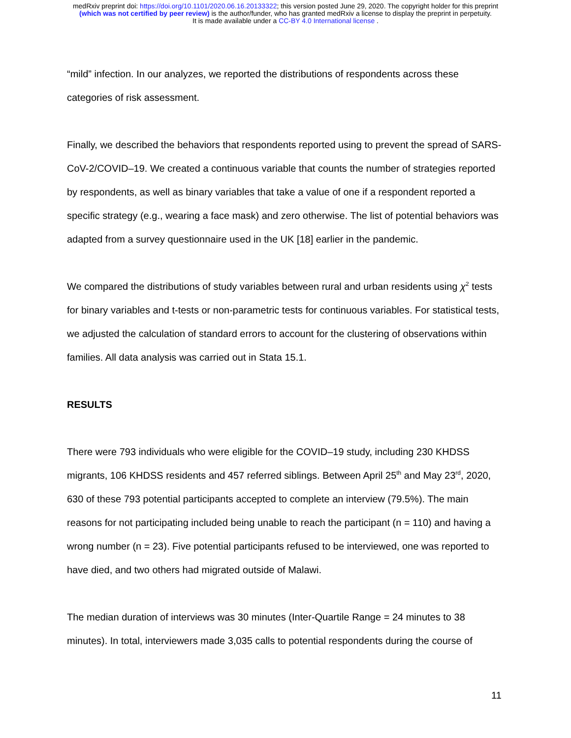medRxiv preprint doi: https://doi.org/10.1101/2020.06.16.20133322; this version posted June 29, 2020. The copyright holder for this preprint
(which was not certified by peer review) is the author/funder, who has granted medRxiv a license to display the preprint in perpetuity.
It is made available under a CC-BY 4.0 International license .
“mild” infection. In our analyzes, we reported the distributions of respondents across these categories of risk assessment.
Finally, we described the behaviors that respondents reported using to prevent the spread of SARS-CoV-2/COVID–19. We created a continuous variable that counts the number of strategies reported by respondents, as well as binary variables that take a value of one if a respondent reported a specific strategy (e.g., wearing a face mask) and zero otherwise. The list of potential behaviors was adapted from a survey questionnaire used in the UK [18] earlier in the pandemic.
We compared the distributions of study variables between rural and urban residents using χ<sup>2</sup> tests for binary variables and t-tests or non-parametric tests for continuous variables. For statistical tests, we adjusted the calculation of standard errors to account for the clustering of observations within families. All data analysis was carried out in Stata 15.1.
RESULTS
There were 793 individuals who were eligible for the COVID–19 study, including 230 KHDSS migrants, 106 KHDSS residents and 457 referred siblings. Between April 25<sup>th</sup> and May 23<sup>rd</sup>, 2020, 630 of these 793 potential participants accepted to complete an interview (79.5%). The main reasons for not participating included being unable to reach the participant (n = 110) and having a wrong number (n = 23). Five potential participants refused to be interviewed, one was reported to have died, and two others had migrated outside of Malawi.
The median duration of interviews was 30 minutes (Inter-Quartile Range = 24 minutes to 38 minutes). In total, interviewers made 3,035 calls to potential respondents during the course of
11